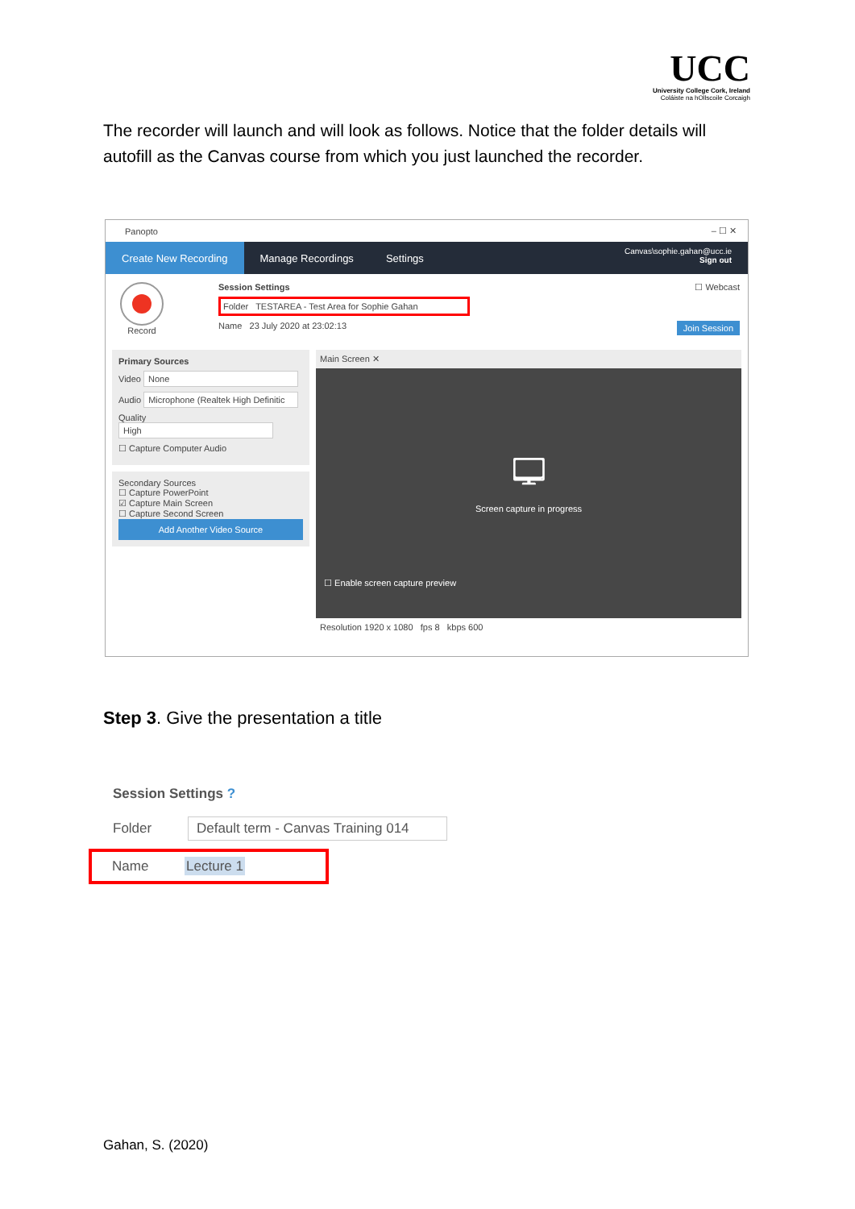UCC
University College Cork, Ireland
Coláiste na hOllscoile Corcaigh
The recorder will launch and will look as follows. Notice that the folder details will autofill as the Canvas course from which you just launched the recorder.
Panopto – ☐ ✕
Create New Recording Manage Recordings Settings
Canvas\sophie.gahan@ucc.ie
Sign out
Record Session Settings ☐ Webcast
Folder TESTAREA - Test Area for Sophie Gahan
Name 23 July 2020 at 23:02:13 Join Session
Primary Sources
Video None
Audio Microphone (Realtek High Definitic
Quality High
☐ Capture Computer Audio
Secondary Sources
☐ Capture PowerPoint
☑ Capture Main Screen
☐ Capture Second Screen
Add Another Video Source
Main Screen ✕
🖵
Screen capture in progress
☐ Enable screen capture preview
Resolution 1920 x 1080 fps 8 kbps 600
Step 3. Give the presentation a title
Session Settings ?
Folder Default term - Canvas Training 014
Name Lecture 1
Gahan, S. (2020)